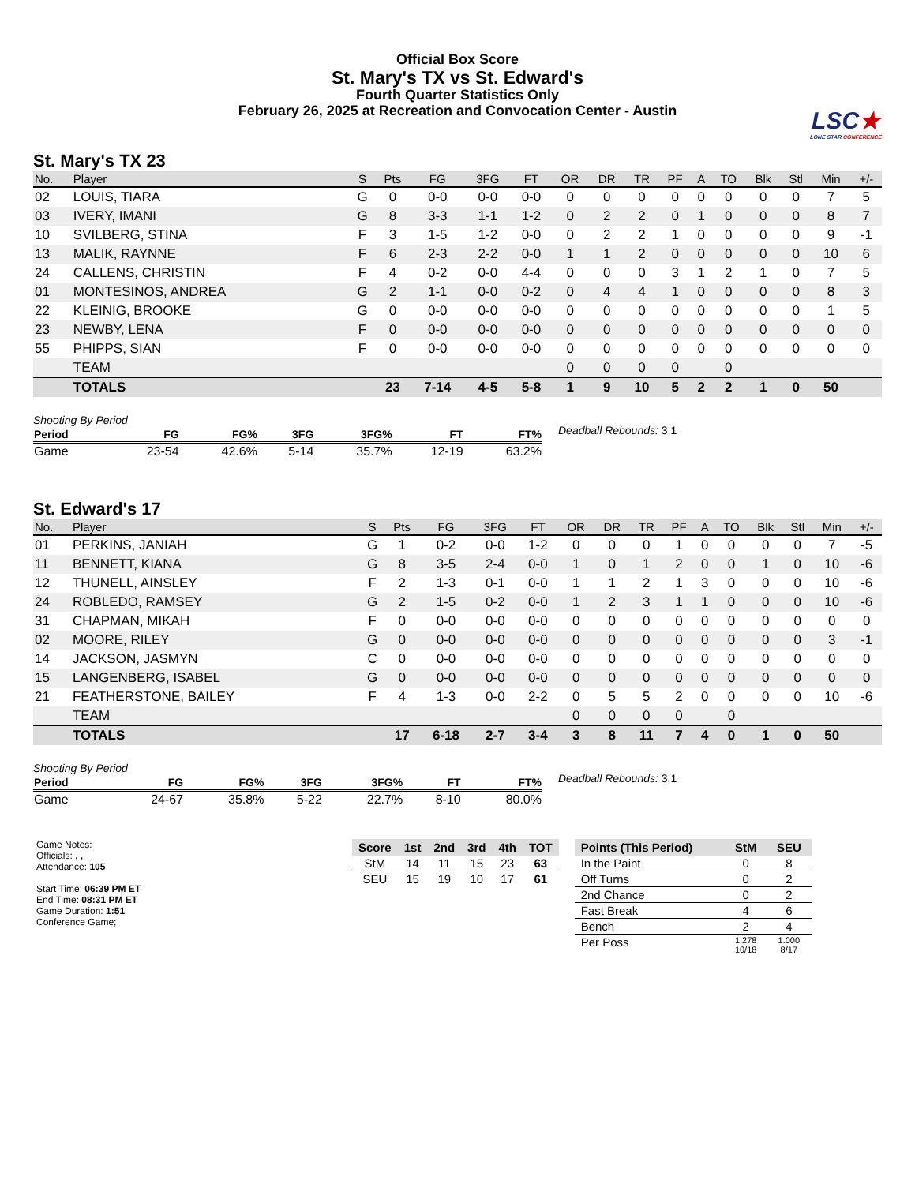Official Box Score
St. Mary's TX vs St. Edward's
Fourth Quarter Statistics Only
February 26, 2025 at Recreation and Convocation Center - Austin
LSC★
LONE STAR CONFERENCE
St. Mary's TX 23
| No. | Player | S | Pts | FG | 3FG | FT | OR | DR | TR | PF | A | TO | Blk | Stl | Min | +/- |
| --- | --- | --- | --- | --- | --- | --- | --- | --- | --- | --- | --- | --- | --- | --- | --- | --- |
| 02 | LOUIS, TIARA | G | 0 | 0-0 | 0-0 | 0-0 | 0 | 0 | 0 | 0 | 0 | 0 | 0 | 0 | 7 | 5 |
| 03 | IVERY, IMANI | G | 8 | 3-3 | 1-1 | 1-2 | 0 | 2 | 2 | 0 | 1 | 0 | 0 | 0 | 8 | 7 |
| 10 | SVILBERG, STINA | F | 3 | 1-5 | 1-2 | 0-0 | 0 | 2 | 2 | 1 | 0 | 0 | 0 | 0 | 9 | -1 |
| 13 | MALIK, RAYNNE | F | 6 | 2-3 | 2-2 | 0-0 | 1 | 1 | 2 | 0 | 0 | 0 | 0 | 0 | 10 | 6 |
| 24 | CALLENS, CHRISTIN | F | 4 | 0-2 | 0-0 | 4-4 | 0 | 0 | 0 | 3 | 1 | 2 | 1 | 0 | 7 | 5 |
| 01 | MONTESINOS, ANDREA | G | 2 | 1-1 | 0-0 | 0-2 | 0 | 4 | 4 | 1 | 0 | 0 | 0 | 0 | 8 | 3 |
| 22 | KLEINIG, BROOKE | G | 0 | 0-0 | 0-0 | 0-0 | 0 | 0 | 0 | 0 | 0 | 0 | 0 | 0 | 1 | 5 |
| 23 | NEWBY, LENA | F | 0 | 0-0 | 0-0 | 0-0 | 0 | 0 | 0 | 0 | 0 | 0 | 0 | 0 | 0 | 0 |
| 55 | PHIPPS, SIAN | F | 0 | 0-0 | 0-0 | 0-0 | 0 | 0 | 0 | 0 | 0 | 0 | 0 | 0 | 0 | 0 |
| | TEAM | | | | | | 0 | 0 | 0 | 0 | | 0 | | | | |
| | TOTALS | | 23 | 7-14 | 4-5 | 5-8 | 1 | 9 | 10 | 5 | 2 | 2 | 1 | 0 | 50 | |
Shooting By Period
| Period | FG | FG% | 3FG | 3FG% | FT | FT% |
| --- | --- | --- | --- | --- | --- | --- |
| Game | 23-54 | 42.6% | 5-14 | 35.7% | 12-19 | 63.2% |
Deadball Rebounds: 3,1
St. Edward's 17
| No. | Player | S | Pts | FG | 3FG | FT | OR | DR | TR | PF | A | TO | Blk | Stl | Min | +/- |
| --- | --- | --- | --- | --- | --- | --- | --- | --- | --- | --- | --- | --- | --- | --- | --- | --- |
| 01 | PERKINS, JANIAH | G | 1 | 0-2 | 0-0 | 1-2 | 0 | 0 | 0 | 1 | 0 | 0 | 0 | 0 | 7 | -5 |
| 11 | BENNETT, KIANA | G | 8 | 3-5 | 2-4 | 0-0 | 1 | 0 | 1 | 2 | 0 | 0 | 1 | 0 | 10 | -6 |
| 12 | THUNELL, AINSLEY | F | 2 | 1-3 | 0-1 | 0-0 | 1 | 1 | 2 | 1 | 3 | 0 | 0 | 0 | 10 | -6 |
| 24 | ROBLEDO, RAMSEY | G | 2 | 1-5 | 0-2 | 0-0 | 1 | 2 | 3 | 1 | 1 | 0 | 0 | 0 | 10 | -6 |
| 31 | CHAPMAN, MIKAH | F | 0 | 0-0 | 0-0 | 0-0 | 0 | 0 | 0 | 0 | 0 | 0 | 0 | 0 | 0 | 0 |
| 02 | MOORE, RILEY | G | 0 | 0-0 | 0-0 | 0-0 | 0 | 0 | 0 | 0 | 0 | 0 | 0 | 0 | 3 | -1 |
| 14 | JACKSON, JASMYN | C | 0 | 0-0 | 0-0 | 0-0 | 0 | 0 | 0 | 0 | 0 | 0 | 0 | 0 | 0 | 0 |
| 15 | LANGENBERG, ISABEL | G | 0 | 0-0 | 0-0 | 0-0 | 0 | 0 | 0 | 0 | 0 | 0 | 0 | 0 | 0 | 0 |
| 21 | FEATHERSTONE, BAILEY | F | 4 | 1-3 | 0-0 | 2-2 | 0 | 5 | 5 | 2 | 0 | 0 | 0 | 0 | 10 | -6 |
| | TEAM | | | | | | 0 | 0 | 0 | 0 | | 0 | | | | |
| | TOTALS | | 17 | 6-18 | 2-7 | 3-4 | 3 | 8 | 11 | 7 | 4 | 0 | 1 | 0 | 50 | |
Shooting By Period
| Period | FG | FG% | 3FG | 3FG% | FT | FT% |
| --- | --- | --- | --- | --- | --- | --- |
| Game | 24-67 | 35.8% | 5-22 | 22.7% | 8-10 | 80.0% |
Deadball Rebounds: 3,1
Game Notes:
Officials: , ,
Attendance: 105
Start Time: 06:39 PM ET
End Time: 08:31 PM ET
Game Duration: 1:51
Conference Game;
| Score | 1st | 2nd | 3rd | 4th | TOT |
| --- | --- | --- | --- | --- | --- |
| StM | 14 | 11 | 15 | 23 | 63 |
| SEU | 15 | 19 | 10 | 17 | 61 |
| Points (This Period) | StM | SEU |
| --- | --- | --- |
| In the Paint | 0 | 8 |
| Off Turns | 0 | 2 |
| 2nd Chance | 0 | 2 |
| Fast Break | 4 | 6 |
| Bench | 2 | 4 |
| Per Poss | 1.278 10/18 | 1.000 8/17 |